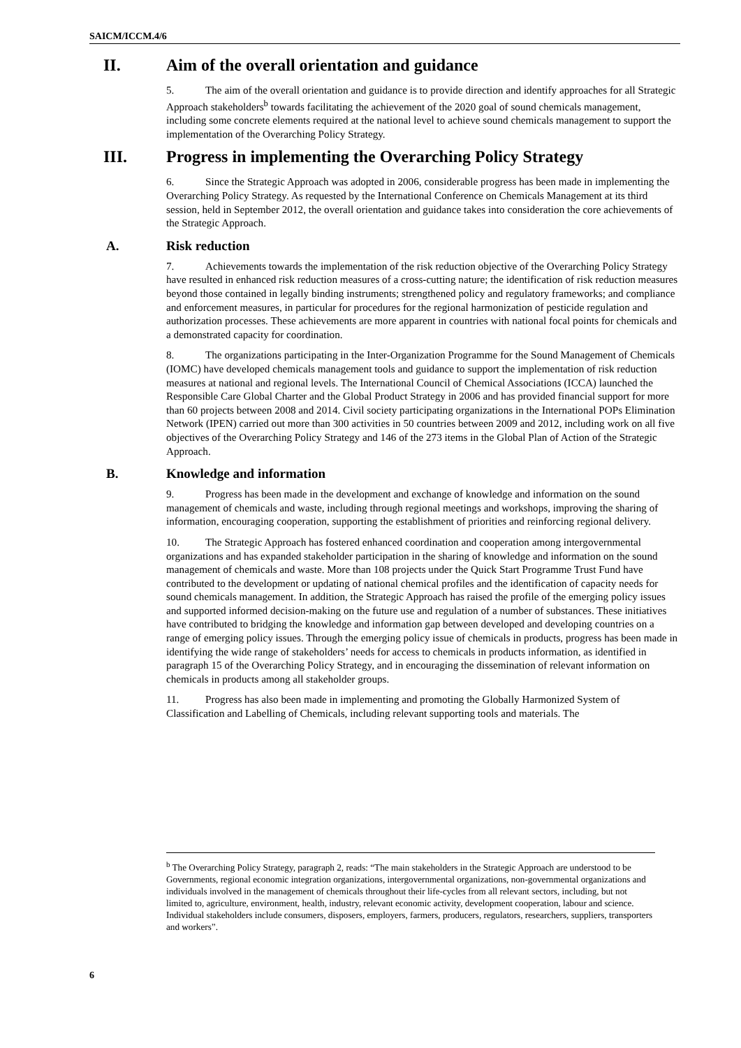SAICM/ICCM.4/6
II. Aim of the overall orientation and guidance
5. The aim of the overall orientation and guidance is to provide direction and identify approaches for all Strategic Approach stakeholders<sup>b</sup> towards facilitating the achievement of the 2020 goal of sound chemicals management, including some concrete elements required at the national level to achieve sound chemicals management to support the implementation of the Overarching Policy Strategy.
III. Progress in implementing the Overarching Policy Strategy
6. Since the Strategic Approach was adopted in 2006, considerable progress has been made in implementing the Overarching Policy Strategy. As requested by the International Conference on Chemicals Management at its third session, held in September 2012, the overall orientation and guidance takes into consideration the core achievements of the Strategic Approach.
A. Risk reduction
7. Achievements towards the implementation of the risk reduction objective of the Overarching Policy Strategy have resulted in enhanced risk reduction measures of a cross-cutting nature; the identification of risk reduction measures beyond those contained in legally binding instruments; strengthened policy and regulatory frameworks; and compliance and enforcement measures, in particular for procedures for the regional harmonization of pesticide regulation and authorization processes. These achievements are more apparent in countries with national focal points for chemicals and a demonstrated capacity for coordination.
8. The organizations participating in the Inter-Organization Programme for the Sound Management of Chemicals (IOMC) have developed chemicals management tools and guidance to support the implementation of risk reduction measures at national and regional levels. The International Council of Chemical Associations (ICCA) launched the Responsible Care Global Charter and the Global Product Strategy in 2006 and has provided financial support for more than 60 projects between 2008 and 2014. Civil society participating organizations in the International POPs Elimination Network (IPEN) carried out more than 300 activities in 50 countries between 2009 and 2012, including work on all five objectives of the Overarching Policy Strategy and 146 of the 273 items in the Global Plan of Action of the Strategic Approach.
B. Knowledge and information
9. Progress has been made in the development and exchange of knowledge and information on the sound management of chemicals and waste, including through regional meetings and workshops, improving the sharing of information, encouraging cooperation, supporting the establishment of priorities and reinforcing regional delivery.
10. The Strategic Approach has fostered enhanced coordination and cooperation among intergovernmental organizations and has expanded stakeholder participation in the sharing of knowledge and information on the sound management of chemicals and waste. More than 108 projects under the Quick Start Programme Trust Fund have contributed to the development or updating of national chemical profiles and the identification of capacity needs for sound chemicals management. In addition, the Strategic Approach has raised the profile of the emerging policy issues and supported informed decision-making on the future use and regulation of a number of substances. These initiatives have contributed to bridging the knowledge and information gap between developed and developing countries on a range of emerging policy issues. Through the emerging policy issue of chemicals in products, progress has been made in identifying the wide range of stakeholders’ needs for access to chemicals in products information, as identified in paragraph 15 of the Overarching Policy Strategy, and in encouraging the dissemination of relevant information on chemicals in products among all stakeholder groups.
11. Progress has also been made in implementing and promoting the Globally Harmonized System of Classification and Labelling of Chemicals, including relevant supporting tools and materials. The
<sup>b</sup> The Overarching Policy Strategy, paragraph 2, reads: “The main stakeholders in the Strategic Approach are understood to be Governments, regional economic integration organizations, intergovernmental organizations, non-governmental organizations and individuals involved in the management of chemicals throughout their life-cycles from all relevant sectors, including, but not limited to, agriculture, environment, health, industry, relevant economic activity, development cooperation, labour and science. Individual stakeholders include consumers, disposers, employers, farmers, producers, regulators, researchers, suppliers, transporters and workers”.
6